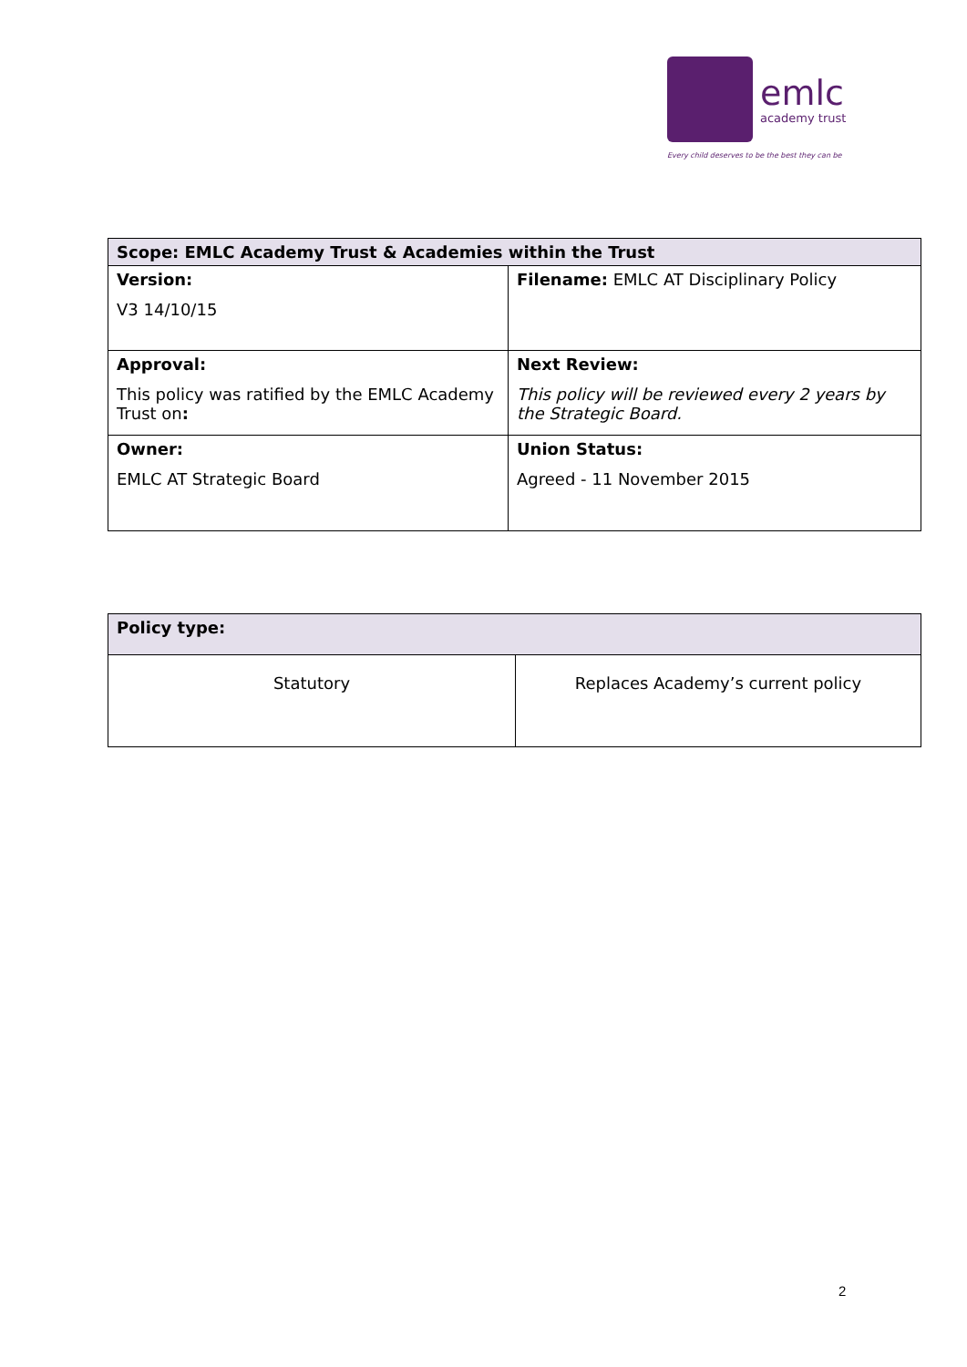emlc
academy trust
Every child deserves to be the best they can be
| Scope: EMLC Academy Trust & Academies within the Trust | |
| --- | --- |
| Version: V3 14/10/15 | Filename: EMLC AT Disciplinary Policy |
| Approval: This policy was ratified by the EMLC Academy Trust on : | Next Review: This policy will be reviewed every 2 years by the Strategic Board. |
| Owner: EMLC AT Strategic Board | Union Status: Agreed - 11 November 2015 |
| Policy type: | |
| --- | --- |
| Statutory | Replaces Academy’s current policy |
2